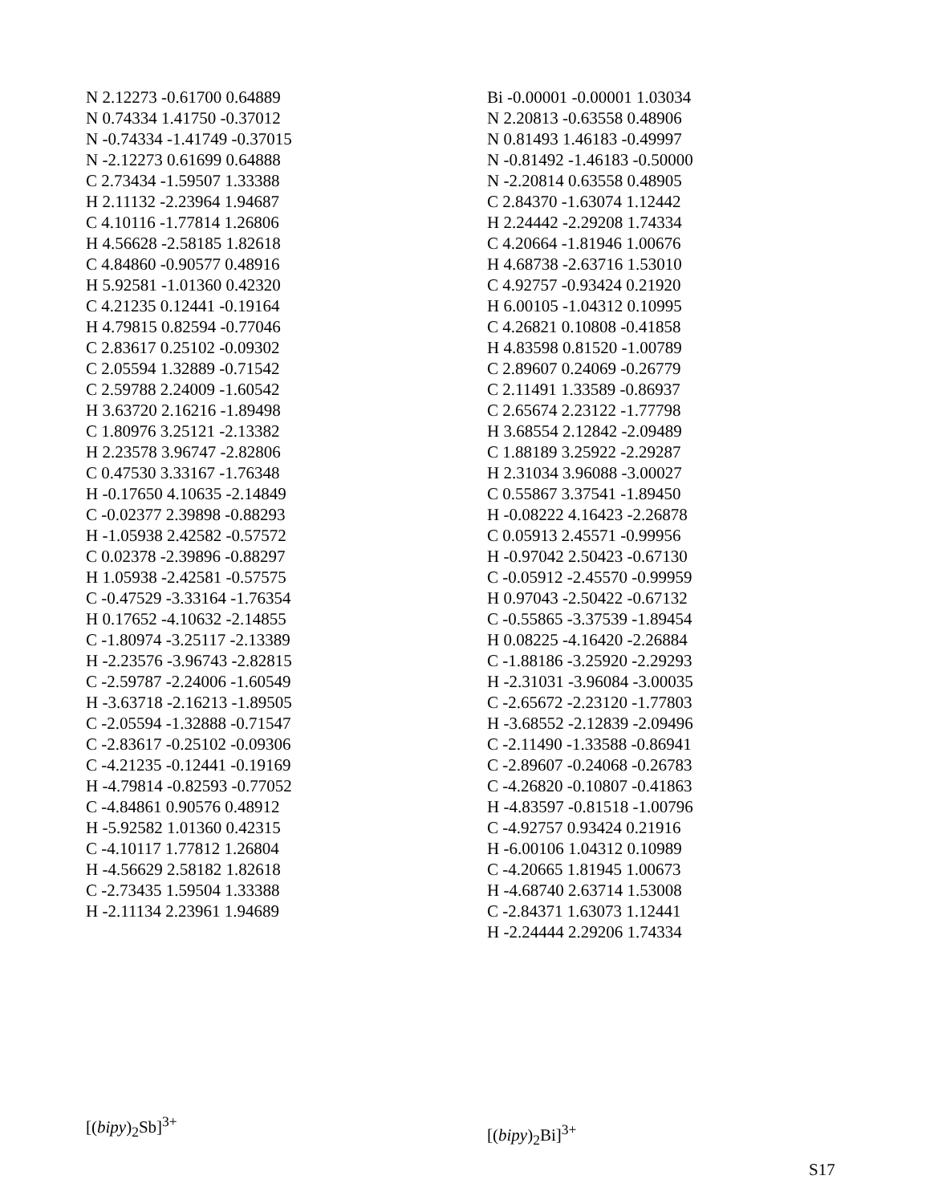N 2.12273 -0.61700 0.64889
N 0.74334 1.41750 -0.37012
N -0.74334 -1.41749 -0.37015
N -2.12273 0.61699 0.64888
C 2.73434 -1.59507 1.33388
H 2.11132 -2.23964 1.94687
C 4.10116 -1.77814 1.26806
H 4.56628 -2.58185 1.82618
C 4.84860 -0.90577 0.48916
H 5.92581 -1.01360 0.42320
C 4.21235 0.12441 -0.19164
H 4.79815 0.82594 -0.77046
C 2.83617 0.25102 -0.09302
C 2.05594 1.32889 -0.71542
C 2.59788 2.24009 -1.60542
H 3.63720 2.16216 -1.89498
C 1.80976 3.25121 -2.13382
H 2.23578 3.96747 -2.82806
C 0.47530 3.33167 -1.76348
H -0.17650 4.10635 -2.14849
C -0.02377 2.39898 -0.88293
H -1.05938 2.42582 -0.57572
C 0.02378 -2.39896 -0.88297
H 1.05938 -2.42581 -0.57575
C -0.47529 -3.33164 -1.76354
H 0.17652 -4.10632 -2.14855
C -1.80974 -3.25117 -2.13389
H -2.23576 -3.96743 -2.82815
C -2.59787 -2.24006 -1.60549
H -3.63718 -2.16213 -1.89505
C -2.05594 -1.32888 -0.71547
C -2.83617 -0.25102 -0.09306
C -4.21235 -0.12441 -0.19169
H -4.79814 -0.82593 -0.77052
C -4.84861 0.90576 0.48912
H -5.92582 1.01360 0.42315
C -4.10117 1.77812 1.26804
H -4.56629 2.58182 1.82618
C -2.73435 1.59504 1.33388
H -2.11134 2.23961 1.94689
[(bipy)<sub>2</sub>Sb]<sup>3+</sup>
Bi -0.00001 -0.00001 1.03034
N 2.20813 -0.63558 0.48906
N 0.81493 1.46183 -0.49997
N -0.81492 -1.46183 -0.50000
N -2.20814 0.63558 0.48905
C 2.84370 -1.63074 1.12442
H 2.24442 -2.29208 1.74334
C 4.20664 -1.81946 1.00676
H 4.68738 -2.63716 1.53010
C 4.92757 -0.93424 0.21920
H 6.00105 -1.04312 0.10995
C 4.26821 0.10808 -0.41858
H 4.83598 0.81520 -1.00789
C 2.89607 0.24069 -0.26779
C 2.11491 1.33589 -0.86937
C 2.65674 2.23122 -1.77798
H 3.68554 2.12842 -2.09489
C 1.88189 3.25922 -2.29287
H 2.31034 3.96088 -3.00027
C 0.55867 3.37541 -1.89450
H -0.08222 4.16423 -2.26878
C 0.05913 2.45571 -0.99956
H -0.97042 2.50423 -0.67130
C -0.05912 -2.45570 -0.99959
H 0.97043 -2.50422 -0.67132
C -0.55865 -3.37539 -1.89454
H 0.08225 -4.16420 -2.26884
C -1.88186 -3.25920 -2.29293
H -2.31031 -3.96084 -3.00035
C -2.65672 -2.23120 -1.77803
H -3.68552 -2.12839 -2.09496
C -2.11490 -1.33588 -0.86941
C -2.89607 -0.24068 -0.26783
C -4.26820 -0.10807 -0.41863
H -4.83597 -0.81518 -1.00796
C -4.92757 0.93424 0.21916
H -6.00106 1.04312 0.10989
C -4.20665 1.81945 1.00673
H -4.68740 2.63714 1.53008
C -2.84371 1.63073 1.12441
H -2.24444 2.29206 1.74334
[(bipy)<sub>2</sub>Bi]<sup>3+</sup>
S17